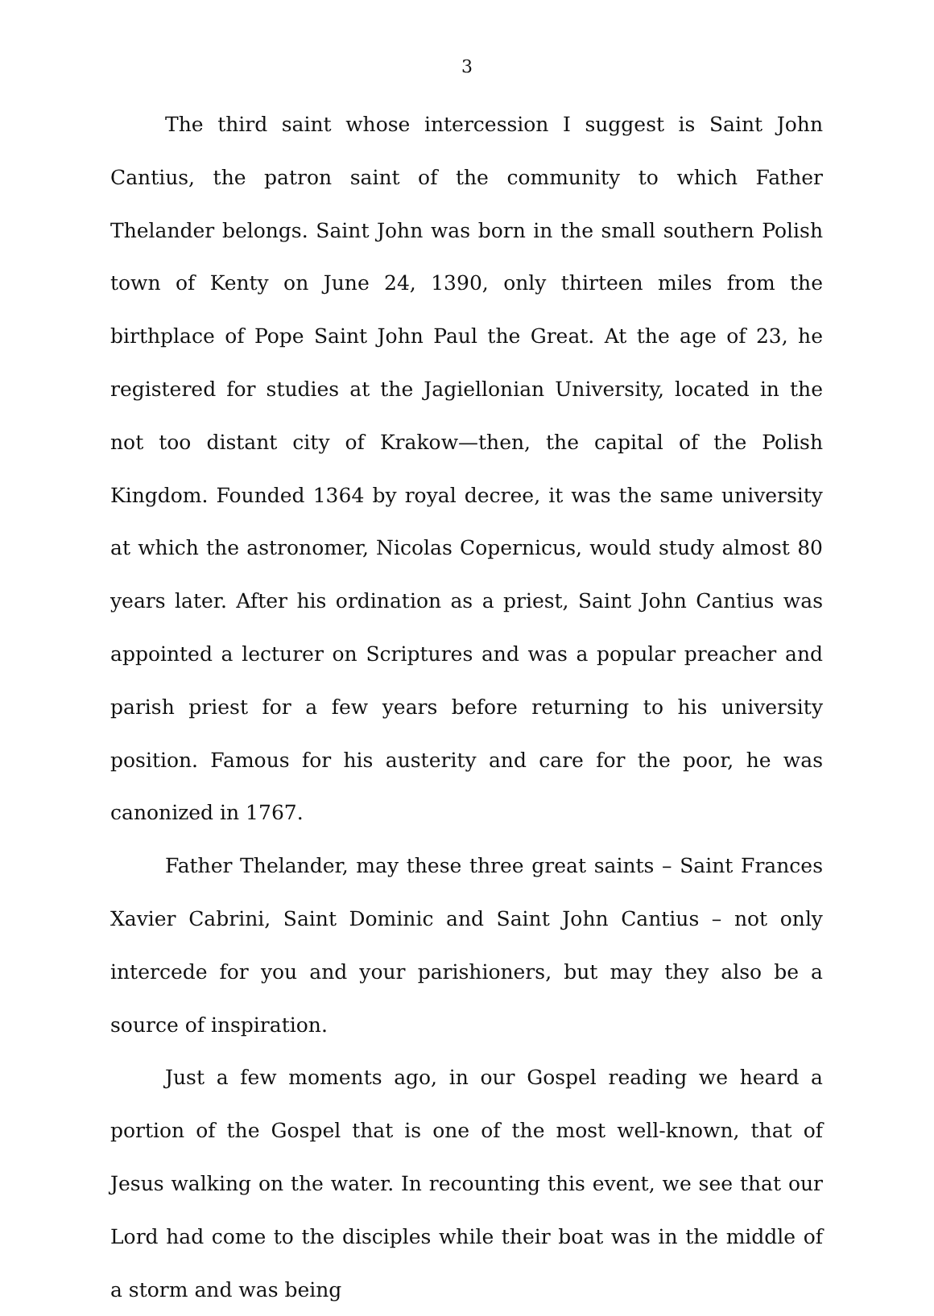3
The third saint whose intercession I suggest is Saint John Cantius, the patron saint of the community to which Father Thelander belongs. Saint John was born in the small southern Polish town of Kenty on June 24, 1390, only thirteen miles from the birthplace of Pope Saint John Paul the Great. At the age of 23, he registered for studies at the Jagiellonian University, located in the not too distant city of Krakow—then, the capital of the Polish Kingdom. Founded 1364 by royal decree, it was the same university at which the astronomer, Nicolas Copernicus, would study almost 80 years later. After his ordination as a priest, Saint John Cantius was appointed a lecturer on Scriptures and was a popular preacher and parish priest for a few years before returning to his university position. Famous for his austerity and care for the poor, he was canonized in 1767.
Father Thelander, may these three great saints – Saint Frances Xavier Cabrini, Saint Dominic and Saint John Cantius – not only intercede for you and your parishioners, but may they also be a source of inspiration.
Just a few moments ago, in our Gospel reading we heard a portion of the Gospel that is one of the most well-known, that of Jesus walking on the water. In recounting this event, we see that our Lord had come to the disciples while their boat was in the middle of a storm and was being